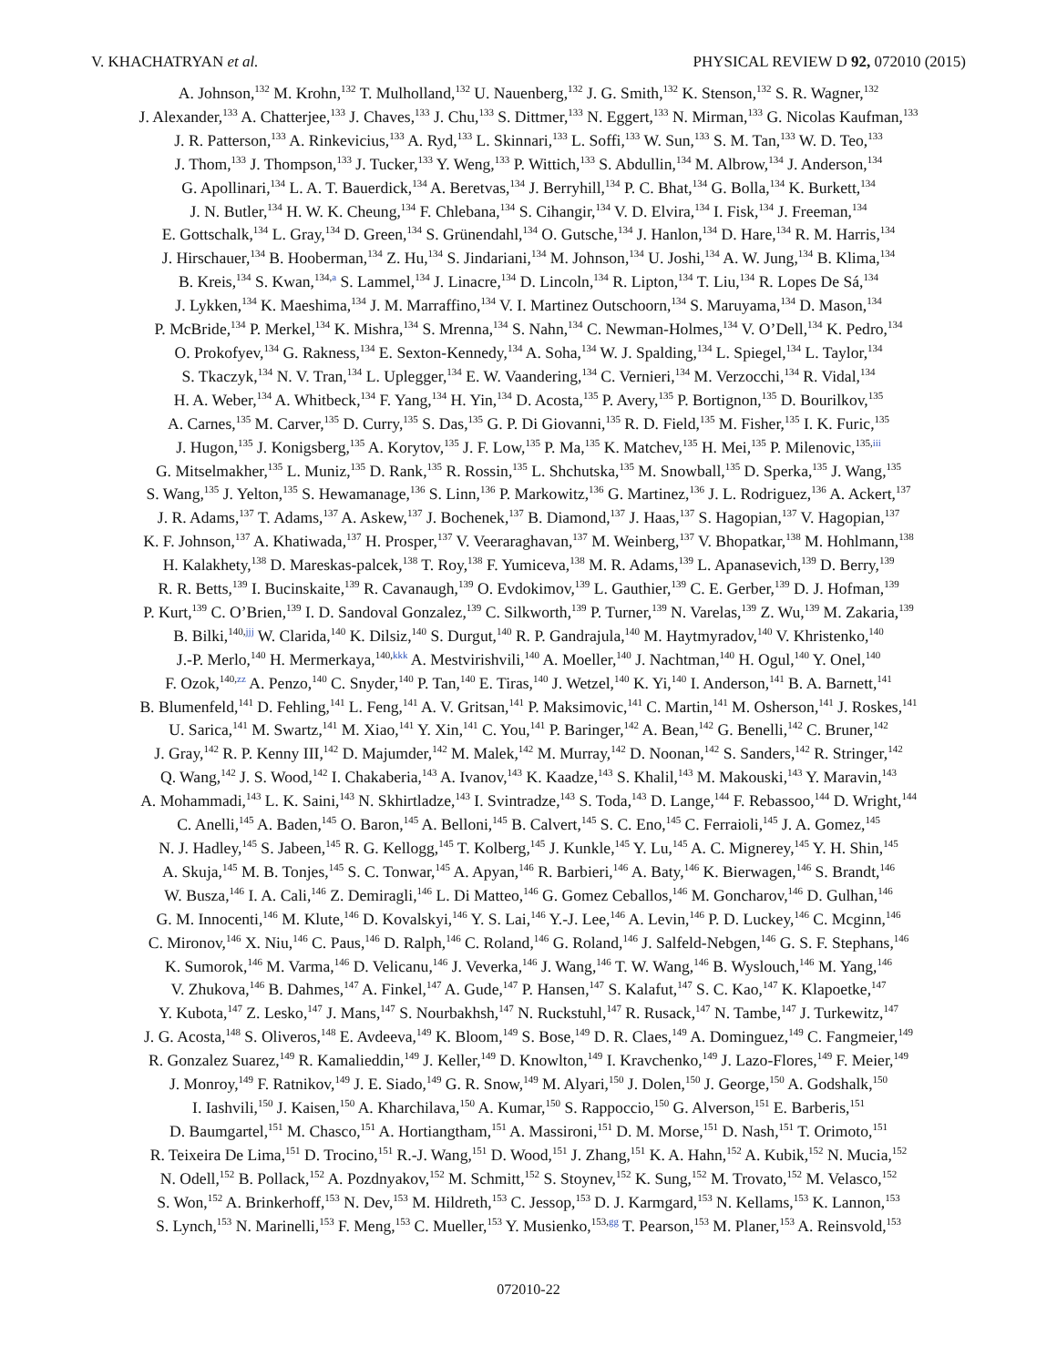V. KHACHATRYAN et al. PHYSICAL REVIEW D 92, 072010 (2015)
A. Johnson,<sup>132</sup> M. Krohn,<sup>132</sup> T. Mulholland,<sup>132</sup> U. Nauenberg,<sup>132</sup> J. G. Smith,<sup>132</sup> K. Stenson,<sup>132</sup> S. R. Wagner,<sup>132</sup>
J. Alexander,<sup>133</sup> A. Chatterjee,<sup>133</sup> J. Chaves,<sup>133</sup> J. Chu,<sup>133</sup> S. Dittmer,<sup>133</sup> N. Eggert,<sup>133</sup> N. Mirman,<sup>133</sup> G. Nicolas Kaufman,<sup>133</sup>
J. R. Patterson,<sup>133</sup> A. Rinkevicius,<sup>133</sup> A. Ryd,<sup>133</sup> L. Skinnari,<sup>133</sup> L. Soffi,<sup>133</sup> W. Sun,<sup>133</sup> S. M. Tan,<sup>133</sup> W. D. Teo,<sup>133</sup>
J. Thom,<sup>133</sup> J. Thompson,<sup>133</sup> J. Tucker,<sup>133</sup> Y. Weng,<sup>133</sup> P. Wittich,<sup>133</sup> S. Abdullin,<sup>134</sup> M. Albrow,<sup>134</sup> J. Anderson,<sup>134</sup>
G. Apollinari,<sup>134</sup> L. A. T. Bauerdick,<sup>134</sup> A. Beretvas,<sup>134</sup> J. Berryhill,<sup>134</sup> P. C. Bhat,<sup>134</sup> G. Bolla,<sup>134</sup> K. Burkett,<sup>134</sup>
J. N. Butler,<sup>134</sup> H. W. K. Cheung,<sup>134</sup> F. Chlebana,<sup>134</sup> S. Cihangir,<sup>134</sup> V. D. Elvira,<sup>134</sup> I. Fisk,<sup>134</sup> J. Freeman,<sup>134</sup>
E. Gottschalk,<sup>134</sup> L. Gray,<sup>134</sup> D. Green,<sup>134</sup> S. Grünendahl,<sup>134</sup> O. Gutsche,<sup>134</sup> J. Hanlon,<sup>134</sup> D. Hare,<sup>134</sup> R. M. Harris,<sup>134</sup>
J. Hirschauer,<sup>134</sup> B. Hooberman,<sup>134</sup> Z. Hu,<sup>134</sup> S. Jindariani,<sup>134</sup> M. Johnson,<sup>134</sup> U. Joshi,<sup>134</sup> A. W. Jung,<sup>134</sup> B. Klima,<sup>134</sup>
B. Kreis,<sup>134</sup> S. Kwan,<sup>134,a</sup> S. Lammel,<sup>134</sup> J. Linacre,<sup>134</sup> D. Lincoln,<sup>134</sup> R. Lipton,<sup>134</sup> T. Liu,<sup>134</sup> R. Lopes De Sá,<sup>134</sup>
J. Lykken,<sup>134</sup> K. Maeshima,<sup>134</sup> J. M. Marraffino,<sup>134</sup> V. I. Martinez Outschoorn,<sup>134</sup> S. Maruyama,<sup>134</sup> D. Mason,<sup>134</sup>
P. McBride,<sup>134</sup> P. Merkel,<sup>134</sup> K. Mishra,<sup>134</sup> S. Mrenna,<sup>134</sup> S. Nahn,<sup>134</sup> C. Newman-Holmes,<sup>134</sup> V. O’Dell,<sup>134</sup> K. Pedro,<sup>134</sup>
O. Prokofyev,<sup>134</sup> G. Rakness,<sup>134</sup> E. Sexton-Kennedy,<sup>134</sup> A. Soha,<sup>134</sup> W. J. Spalding,<sup>134</sup> L. Spiegel,<sup>134</sup> L. Taylor,<sup>134</sup>
S. Tkaczyk,<sup>134</sup> N. V. Tran,<sup>134</sup> L. Uplegger,<sup>134</sup> E. W. Vaandering,<sup>134</sup> C. Vernieri,<sup>134</sup> M. Verzocchi,<sup>134</sup> R. Vidal,<sup>134</sup>
H. A. Weber,<sup>134</sup> A. Whitbeck,<sup>134</sup> F. Yang,<sup>134</sup> H. Yin,<sup>134</sup> D. Acosta,<sup>135</sup> P. Avery,<sup>135</sup> P. Bortignon,<sup>135</sup> D. Bourilkov,<sup>135</sup>
A. Carnes,<sup>135</sup> M. Carver,<sup>135</sup> D. Curry,<sup>135</sup> S. Das,<sup>135</sup> G. P. Di Giovanni,<sup>135</sup> R. D. Field,<sup>135</sup> M. Fisher,<sup>135</sup> I. K. Furic,<sup>135</sup>
J. Hugon,<sup>135</sup> J. Konigsberg,<sup>135</sup> A. Korytov,<sup>135</sup> J. F. Low,<sup>135</sup> P. Ma,<sup>135</sup> K. Matchev,<sup>135</sup> H. Mei,<sup>135</sup> P. Milenovic,<sup>135,iii</sup>
G. Mitselmakher,<sup>135</sup> L. Muniz,<sup>135</sup> D. Rank,<sup>135</sup> R. Rossin,<sup>135</sup> L. Shchutska,<sup>135</sup> M. Snowball,<sup>135</sup> D. Sperka,<sup>135</sup> J. Wang,<sup>135</sup>
S. Wang,<sup>135</sup> J. Yelton,<sup>135</sup> S. Hewamanage,<sup>136</sup> S. Linn,<sup>136</sup> P. Markowitz,<sup>136</sup> G. Martinez,<sup>136</sup> J. L. Rodriguez,<sup>136</sup> A. Ackert,<sup>137</sup>
J. R. Adams,<sup>137</sup> T. Adams,<sup>137</sup> A. Askew,<sup>137</sup> J. Bochenek,<sup>137</sup> B. Diamond,<sup>137</sup> J. Haas,<sup>137</sup> S. Hagopian,<sup>137</sup> V. Hagopian,<sup>137</sup>
K. F. Johnson,<sup>137</sup> A. Khatiwada,<sup>137</sup> H. Prosper,<sup>137</sup> V. Veeraraghavan,<sup>137</sup> M. Weinberg,<sup>137</sup> V. Bhopatkar,<sup>138</sup> M. Hohlmann,<sup>138</sup>
H. Kalakhety,<sup>138</sup> D. Mareskas-palcek,<sup>138</sup> T. Roy,<sup>138</sup> F. Yumiceva,<sup>138</sup> M. R. Adams,<sup>139</sup> L. Apanasevich,<sup>139</sup> D. Berry,<sup>139</sup>
R. R. Betts,<sup>139</sup> I. Bucinskaite,<sup>139</sup> R. Cavanaugh,<sup>139</sup> O. Evdokimov,<sup>139</sup> L. Gauthier,<sup>139</sup> C. E. Gerber,<sup>139</sup> D. J. Hofman,<sup>139</sup>
P. Kurt,<sup>139</sup> C. O’Brien,<sup>139</sup> I. D. Sandoval Gonzalez,<sup>139</sup> C. Silkworth,<sup>139</sup> P. Turner,<sup>139</sup> N. Varelas,<sup>139</sup> Z. Wu,<sup>139</sup> M. Zakaria,<sup>139</sup>
B. Bilki,<sup>140,jjj</sup> W. Clarida,<sup>140</sup> K. Dilsiz,<sup>140</sup> S. Durgut,<sup>140</sup> R. P. Gandrajula,<sup>140</sup> M. Haytmyradov,<sup>140</sup> V. Khristenko,<sup>140</sup>
J.-P. Merlo,<sup>140</sup> H. Mermerkaya,<sup>140,kkk</sup> A. Mestvirishvili,<sup>140</sup> A. Moeller,<sup>140</sup> J. Nachtman,<sup>140</sup> H. Ogul,<sup>140</sup> Y. Onel,<sup>140</sup>
F. Ozok,<sup>140,zz</sup> A. Penzo,<sup>140</sup> C. Snyder,<sup>140</sup> P. Tan,<sup>140</sup> E. Tiras,<sup>140</sup> J. Wetzel,<sup>140</sup> K. Yi,<sup>140</sup> I. Anderson,<sup>141</sup> B. A. Barnett,<sup>141</sup>
B. Blumenfeld,<sup>141</sup> D. Fehling,<sup>141</sup> L. Feng,<sup>141</sup> A. V. Gritsan,<sup>141</sup> P. Maksimovic,<sup>141</sup> C. Martin,<sup>141</sup> M. Osherson,<sup>141</sup> J. Roskes,<sup>141</sup>
U. Sarica,<sup>141</sup> M. Swartz,<sup>141</sup> M. Xiao,<sup>141</sup> Y. Xin,<sup>141</sup> C. You,<sup>141</sup> P. Baringer,<sup>142</sup> A. Bean,<sup>142</sup> G. Benelli,<sup>142</sup> C. Bruner,<sup>142</sup>
J. Gray,<sup>142</sup> R. P. Kenny III,<sup>142</sup> D. Majumder,<sup>142</sup> M. Malek,<sup>142</sup> M. Murray,<sup>142</sup> D. Noonan,<sup>142</sup> S. Sanders,<sup>142</sup> R. Stringer,<sup>142</sup>
Q. Wang,<sup>142</sup> J. S. Wood,<sup>142</sup> I. Chakaberia,<sup>143</sup> A. Ivanov,<sup>143</sup> K. Kaadze,<sup>143</sup> S. Khalil,<sup>143</sup> M. Makouski,<sup>143</sup> Y. Maravin,<sup>143</sup>
A. Mohammadi,<sup>143</sup> L. K. Saini,<sup>143</sup> N. Skhirtladze,<sup>143</sup> I. Svintradze,<sup>143</sup> S. Toda,<sup>143</sup> D. Lange,<sup>144</sup> F. Rebassoo,<sup>144</sup> D. Wright,<sup>144</sup>
C. Anelli,<sup>145</sup> A. Baden,<sup>145</sup> O. Baron,<sup>145</sup> A. Belloni,<sup>145</sup> B. Calvert,<sup>145</sup> S. C. Eno,<sup>145</sup> C. Ferraioli,<sup>145</sup> J. A. Gomez,<sup>145</sup>
N. J. Hadley,<sup>145</sup> S. Jabeen,<sup>145</sup> R. G. Kellogg,<sup>145</sup> T. Kolberg,<sup>145</sup> J. Kunkle,<sup>145</sup> Y. Lu,<sup>145</sup> A. C. Mignerey,<sup>145</sup> Y. H. Shin,<sup>145</sup>
A. Skuja,<sup>145</sup> M. B. Tonjes,<sup>145</sup> S. C. Tonwar,<sup>145</sup> A. Apyan,<sup>146</sup> R. Barbieri,<sup>146</sup> A. Baty,<sup>146</sup> K. Bierwagen,<sup>146</sup> S. Brandt,<sup>146</sup>
W. Busza,<sup>146</sup> I. A. Cali,<sup>146</sup> Z. Demiragli,<sup>146</sup> L. Di Matteo,<sup>146</sup> G. Gomez Ceballos,<sup>146</sup> M. Goncharov,<sup>146</sup> D. Gulhan,<sup>146</sup>
G. M. Innocenti,<sup>146</sup> M. Klute,<sup>146</sup> D. Kovalskyi,<sup>146</sup> Y. S. Lai,<sup>146</sup> Y.-J. Lee,<sup>146</sup> A. Levin,<sup>146</sup> P. D. Luckey,<sup>146</sup> C. Mcginn,<sup>146</sup>
C. Mironov,<sup>146</sup> X. Niu,<sup>146</sup> C. Paus,<sup>146</sup> D. Ralph,<sup>146</sup> C. Roland,<sup>146</sup> G. Roland,<sup>146</sup> J. Salfeld-Nebgen,<sup>146</sup> G. S. F. Stephans,<sup>146</sup>
K. Sumorok,<sup>146</sup> M. Varma,<sup>146</sup> D. Velicanu,<sup>146</sup> J. Veverka,<sup>146</sup> J. Wang,<sup>146</sup> T. W. Wang,<sup>146</sup> B. Wyslouch,<sup>146</sup> M. Yang,<sup>146</sup>
V. Zhukova,<sup>146</sup> B. Dahmes,<sup>147</sup> A. Finkel,<sup>147</sup> A. Gude,<sup>147</sup> P. Hansen,<sup>147</sup> S. Kalafut,<sup>147</sup> S. C. Kao,<sup>147</sup> K. Klapoetke,<sup>147</sup>
Y. Kubota,<sup>147</sup> Z. Lesko,<sup>147</sup> J. Mans,<sup>147</sup> S. Nourbakhsh,<sup>147</sup> N. Ruckstuhl,<sup>147</sup> R. Rusack,<sup>147</sup> N. Tambe,<sup>147</sup> J. Turkewitz,<sup>147</sup>
J. G. Acosta,<sup>148</sup> S. Oliveros,<sup>148</sup> E. Avdeeva,<sup>149</sup> K. Bloom,<sup>149</sup> S. Bose,<sup>149</sup> D. R. Claes,<sup>149</sup> A. Dominguez,<sup>149</sup> C. Fangmeier,<sup>149</sup>
R. Gonzalez Suarez,<sup>149</sup> R. Kamalieddin,<sup>149</sup> J. Keller,<sup>149</sup> D. Knowlton,<sup>149</sup> I. Kravchenko,<sup>149</sup> J. Lazo-Flores,<sup>149</sup> F. Meier,<sup>149</sup>
J. Monroy,<sup>149</sup> F. Ratnikov,<sup>149</sup> J. E. Siado,<sup>149</sup> G. R. Snow,<sup>149</sup> M. Alyari,<sup>150</sup> J. Dolen,<sup>150</sup> J. George,<sup>150</sup> A. Godshalk,<sup>150</sup>
I. Iashvili,<sup>150</sup> J. Kaisen,<sup>150</sup> A. Kharchilava,<sup>150</sup> A. Kumar,<sup>150</sup> S. Rappoccio,<sup>150</sup> G. Alverson,<sup>151</sup> E. Barberis,<sup>151</sup>
D. Baumgartel,<sup>151</sup> M. Chasco,<sup>151</sup> A. Hortiangtham,<sup>151</sup> A. Massironi,<sup>151</sup> D. M. Morse,<sup>151</sup> D. Nash,<sup>151</sup> T. Orimoto,<sup>151</sup>
R. Teixeira De Lima,<sup>151</sup> D. Trocino,<sup>151</sup> R.-J. Wang,<sup>151</sup> D. Wood,<sup>151</sup> J. Zhang,<sup>151</sup> K. A. Hahn,<sup>152</sup> A. Kubik,<sup>152</sup> N. Mucia,<sup>152</sup>
N. Odell,<sup>152</sup> B. Pollack,<sup>152</sup> A. Pozdnyakov,<sup>152</sup> M. Schmitt,<sup>152</sup> S. Stoynev,<sup>152</sup> K. Sung,<sup>152</sup> M. Trovato,<sup>152</sup> M. Velasco,<sup>152</sup>
S. Won,<sup>152</sup> A. Brinkerhoff,<sup>153</sup> N. Dev,<sup>153</sup> M. Hildreth,<sup>153</sup> C. Jessop,<sup>153</sup> D. J. Karmgard,<sup>153</sup> N. Kellams,<sup>153</sup> K. Lannon,<sup>153</sup>
S. Lynch,<sup>153</sup> N. Marinelli,<sup>153</sup> F. Meng,<sup>153</sup> C. Mueller,<sup>153</sup> Y. Musienko,<sup>153,gg</sup> T. Pearson,<sup>153</sup> M. Planer,<sup>153</sup> A. Reinsvold,<sup>153</sup>
072010-22